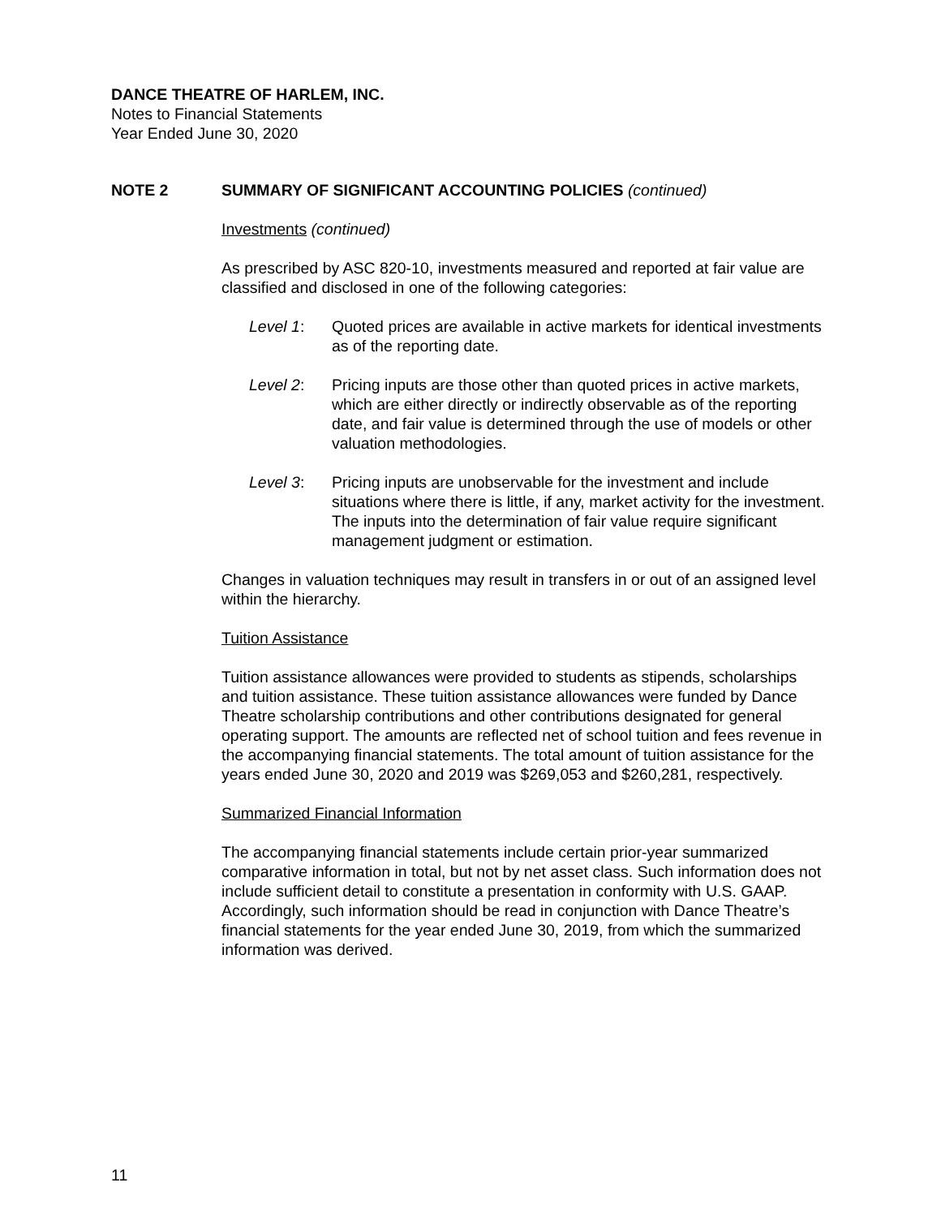DANCE THEATRE OF HARLEM, INC.
Notes to Financial Statements
Year Ended June 30, 2020
NOTE 2 SUMMARY OF SIGNIFICANT ACCOUNTING POLICIES (continued)
Investments (continued)
As prescribed by ASC 820-10, investments measured and reported at fair value are classified and disclosed in one of the following categories:
Level 1: Quoted prices are available in active markets for identical investments as of the reporting date.
Level 2: Pricing inputs are those other than quoted prices in active markets, which are either directly or indirectly observable as of the reporting date, and fair value is determined through the use of models or other valuation methodologies.
Level 3: Pricing inputs are unobservable for the investment and include situations where there is little, if any, market activity for the investment. The inputs into the determination of fair value require significant management judgment or estimation.
Changes in valuation techniques may result in transfers in or out of an assigned level within the hierarchy.
Tuition Assistance
Tuition assistance allowances were provided to students as stipends, scholarships and tuition assistance. These tuition assistance allowances were funded by Dance Theatre scholarship contributions and other contributions designated for general operating support. The amounts are reflected net of school tuition and fees revenue in the accompanying financial statements. The total amount of tuition assistance for the years ended June 30, 2020 and 2019 was $269,053 and $260,281, respectively.
Summarized Financial Information
The accompanying financial statements include certain prior-year summarized comparative information in total, but not by net asset class. Such information does not include sufficient detail to constitute a presentation in conformity with U.S. GAAP. Accordingly, such information should be read in conjunction with Dance Theatre’s financial statements for the year ended June 30, 2019, from which the summarized information was derived.
11